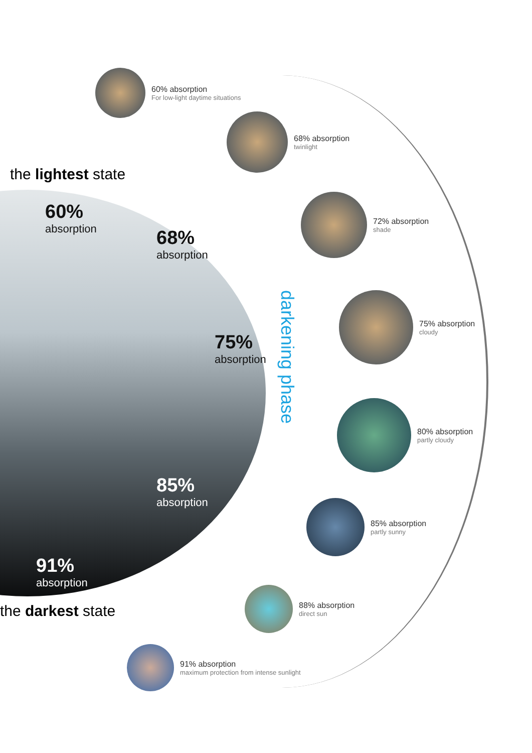the lightest state
60%
absorption
68%
absorption
75%
absorption
85%
absorption
91%
absorption
the darkest state
darkening phase
60% absorption
For low-light daytime situations
68% absorption
twinlight
72% absorption
shade
75% absorption
cloudy
80% absorption
partly cloudy
85% absorption
partly sunny
88% absorption
direct sun
91% absorption
maximum protection from intense sunlight